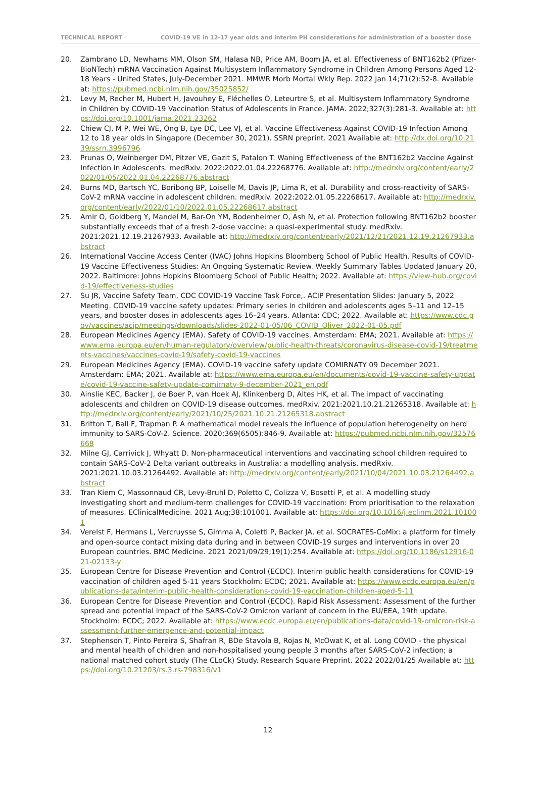TECHNICAL REPORT COVID-19 VE in 12-17 year olds and interim PH considerations for administration of a booster dose
20. Zambrano LD, Newhams MM, Olson SM, Halasa NB, Price AM, Boom JA, et al. Effectiveness of BNT162b2 (Pfizer-BioNTech) mRNA Vaccination Against Multisystem Inflammatory Syndrome in Children Among Persons Aged 12-18 Years - United States, July-December 2021. MMWR Morb Mortal Wkly Rep. 2022 Jan 14;71(2):52-8. Available at: https://pubmed.ncbi.nlm.nih.gov/35025852/
21. Levy M, Recher M, Hubert H, Javouhey E, Fléchelles O, Leteurtre S, et al. Multisystem Inflammatory Syndrome in Children by COVID-19 Vaccination Status of Adolescents in France. JAMA. 2022;327(3):281-3. Available at: https://doi.org/10.1001/jama.2021.23262
22. Chiew CJ, M P, Wei WE, Ong B, Lye DC, Lee VJ, et al. Vaccine Effectiveness Against COVID-19 Infection Among 12 to 18 year olds in Singapore (December 30, 2021). SSRN preprint. 2021 Available at: http://dx.doi.org/10.2139/ssrn.3996796
23. Prunas O, Weinberger DM, Pitzer VE, Gazit S, Patalon T. Waning Effectiveness of the BNT162b2 Vaccine Against Infection in Adolescents. medRxiv. 2022:2022.01.04.22268776. Available at: http://medrxiv.org/content/early/2022/01/05/2022.01.04.22268776.abstract
24. Burns MD, Bartsch YC, Boribong BP, Loiselle M, Davis JP, Lima R, et al. Durability and cross-reactivity of SARS-CoV-2 mRNA vaccine in adolescent children. medRxiv. 2022:2022.01.05.22268617. Available at: http://medrxiv.org/content/early/2022/01/10/2022.01.05.22268617.abstract
25. Amir O, Goldberg Y, Mandel M, Bar-On YM, Bodenheimer O, Ash N, et al. Protection following BNT162b2 booster substantially exceeds that of a fresh 2-dose vaccine: a quasi-experimental study. medRxiv. 2021:2021.12.19.21267933. Available at: http://medrxiv.org/content/early/2021/12/21/2021.12.19.21267933.abstract
26. International Vaccine Access Center (IVAC) Johns Hopkins Bloomberg School of Public Health. Results of COVID-19 Vaccine Effectiveness Studies: An Ongoing Systematic Review. Weekly Summary Tables Updated January 20, 2022. Baltimore: Johns Hopkins Bloomberg School of Public Health; 2022. Available at: https://view-hub.org/covid-19/effectiveness-studies
27. Su JR, Vaccine Safety Team, CDC COVID-19 Vaccine Task Force,. ACIP Presentation Slides: January 5, 2022 Meeting. COVID-19 vaccine safety updates: Primary series in children and adolescents ages 5–11 and 12–15 years, and booster doses in adolescents ages 16–24 years. Atlanta: CDC; 2022. Available at: https://www.cdc.gov/vaccines/acip/meetings/downloads/slides-2022-01-05/06_COVID_Oliver_2022-01-05.pdf
28. European Medicines Agency (EMA). Safety of COVID-19 vaccines. Amsterdam: EMA; 2021. Available at: https://www.ema.europa.eu/en/human-regulatory/overview/public-health-threats/coronavirus-disease-covid-19/treatments-vaccines/vaccines-covid-19/safety-covid-19-vaccines
29. European Medicines Agency (EMA). COVID-19 vaccine safety update COMIRNATY 09 December 2021. Amsterdam: EMA; 2021. Available at: https://www.ema.europa.eu/en/documents/covid-19-vaccine-safety-update/covid-19-vaccine-safety-update-comirnaty-9-december-2021_en.pdf
30. Ainslie KEC, Backer J, de Boer P, van Hoek AJ, Klinkenberg D, Altes HK, et al. The impact of vaccinating adolescents and children on COVID-19 disease outcomes. medRxiv. 2021:2021.10.21.21265318. Available at: http://medrxiv.org/content/early/2021/10/25/2021.10.21.21265318.abstract
31. Britton T, Ball F, Trapman P. A mathematical model reveals the influence of population heterogeneity on herd immunity to SARS-CoV-2. Science. 2020;369(6505):846-9. Available at: https://pubmed.ncbi.nlm.nih.gov/32576668
32. Milne GJ, Carrivick J, Whyatt D. Non-pharmaceutical interventions and vaccinating school children required to contain SARS-CoV-2 Delta variant outbreaks in Australia: a modelling analysis. medRxiv. 2021:2021.10.03.21264492. Available at: http://medrxiv.org/content/early/2021/10/04/2021.10.03.21264492.abstract
33. Tran Kiem C, Massonnaud CR, Levy-Bruhl D, Poletto C, Colizza V, Bosetti P, et al. A modelling study investigating short and medium-term challenges for COVID-19 vaccination: From prioritisation to the relaxation of measures. EClinicalMedicine. 2021 Aug;38:101001. Available at: https://doi.org/10.1016/j.eclinm.2021.101001
34. Verelst F, Hermans L, Vercruysse S, Gimma A, Coletti P, Backer JA, et al. SOCRATES-CoMix: a platform for timely and open-source contact mixing data during and in between COVID-19 surges and interventions in over 20 European countries. BMC Medicine. 2021 2021/09/29;19(1):254. Available at: https://doi.org/10.1186/s12916-021-02133-y
35. European Centre for Disease Prevention and Control (ECDC). Interim public health considerations for COVID-19 vaccination of children aged 5-11 years Stockholm: ECDC; 2021. Available at: https://www.ecdc.europa.eu/en/publications-data/interim-public-health-considerations-covid-19-vaccination-children-aged-5-11
36. European Centre for Disease Prevention and Control (ECDC). Rapid Risk Assessment: Assessment of the further spread and potential impact of the SARS-CoV-2 Omicron variant of concern in the EU/EEA, 19th update. Stockholm: ECDC; 2022. Available at: https://www.ecdc.europa.eu/en/publications-data/covid-19-omicron-risk-assessment-further-emergence-and-potential-impact
37. Stephenson T, Pinto Pereira S, Shafran R, BDe Stavola B, Rojas N, McOwat K, et al. Long COVID - the physical and mental health of children and non-hospitalised young people 3 months after SARS-CoV-2 infection; a national matched cohort study (The CLoCk) Study. Research Square Preprint. 2022 2022/01/25 Available at: https://doi.org/10.21203/rs.3.rs-798316/v1
12